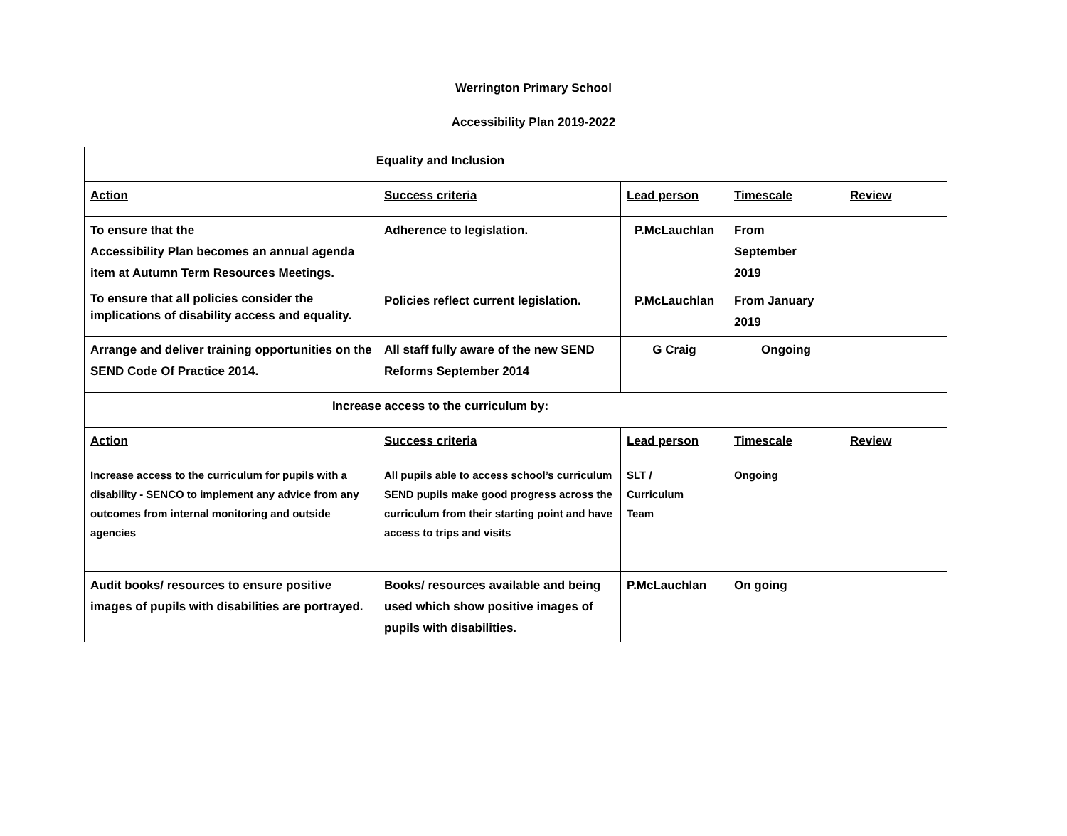Werrington Primary School
Accessibility Plan 2019-2022
| Equality and Inclusion | | | | |
| Action | Success criteria | Lead person | Timescale | Review |
| To ensure that the Accessibility Plan becomes an annual agenda item at Autumn Term Resources Meetings. | Adherence to legislation. | P.McLauchlan | From September 2019 | |
| To ensure that all policies consider the implications of disability access and equality. | Policies reflect current legislation. | P.McLauchlan | From January 2019 | |
| Arrange and deliver training opportunities on the SEND Code Of Practice 2014. | All staff fully aware of the new SEND Reforms September 2014 | G Craig | Ongoing | |
| Increase access to the curriculum by: | | | | |
| Action | Success criteria | Lead person | Timescale | Review |
| Increase access to the curriculum for pupils with a disability - SENCO to implement any advice from any outcomes from internal monitoring and outside agencies | All pupils able to access school’s curriculum SEND pupils make good progress across the curriculum from their starting point and have access to trips and visits | SLT / Curriculum Team | Ongoing | |
| Audit books/ resources to ensure positive images of pupils with disabilities are portrayed. | Books/ resources available and being used which show positive images of pupils with disabilities. | P.McLauchlan | On going | |